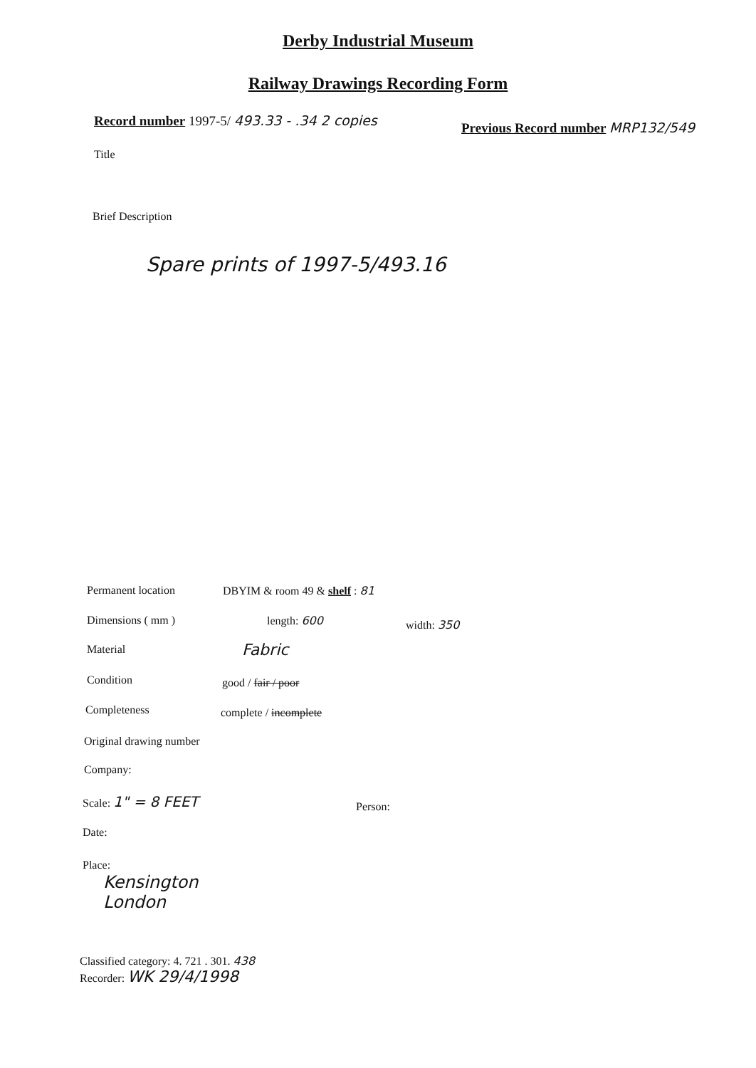Derby Industrial Museum
Railway Drawings Recording Form
Record number 1997-5/ 493.33 - .34 2 copies
Previous Record number MRP132/549
Title
Brief Description
Spare prints of 1997-5/493.16
Permanent location DBYIM & room 49 & shelf : 81
Dimensions ( mm ) length: 600 width: 350
Material Fabric
Condition good / fair / poor
Completeness complete / incomplete
Original drawing number
Company:
Scale: 1" = 8 FEET
Person:
Date:
Place:
Kensington
London
Classified category: 4. 721 . 301. 438
Recorder: WK 29/4/1998